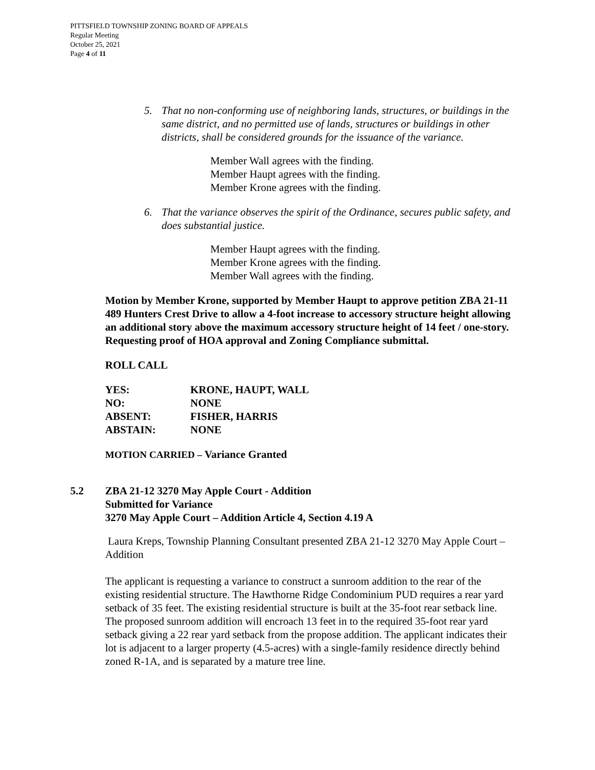PITTSFIELD TOWNSHIP ZONING BOARD OF APPEALS
Regular Meeting
October 25, 2021
Page 4 of 11
5. That no non-conforming use of neighboring lands, structures, or buildings in the same district, and no permitted use of lands, structures or buildings in other districts, shall be considered grounds for the issuance of the variance.
Member Wall agrees with the finding.
Member Haupt agrees with the finding.
Member Krone agrees with the finding.
6. That the variance observes the spirit of the Ordinance, secures public safety, and does substantial justice.
Member Haupt agrees with the finding.
Member Krone agrees with the finding.
Member Wall agrees with the finding.
Motion by Member Krone, supported by Member Haupt to approve petition ZBA 21-11 489 Hunters Crest Drive to allow a 4-foot increase to accessory structure height allowing an additional story above the maximum accessory structure height of 14 feet / one-story. Requesting proof of HOA approval and Zoning Compliance submittal.
ROLL CALL
| YES: | KRONE, HAUPT, WALL |
| NO: | NONE |
| ABSENT: | FISHER, HARRIS |
| ABSTAIN: | NONE |
MOTION CARRIED – Variance Granted
5.2 ZBA 21-12 3270 May Apple Court - Addition
Submitted for Variance
3270 May Apple Court – Addition Article 4, Section 4.19 A
Laura Kreps, Township Planning Consultant presented ZBA 21-12 3270 May Apple Court – Addition
The applicant is requesting a variance to construct a sunroom addition to the rear of the existing residential structure. The Hawthorne Ridge Condominium PUD requires a rear yard setback of 35 feet. The existing residential structure is built at the 35-foot rear setback line. The proposed sunroom addition will encroach 13 feet in to the required 35-foot rear yard setback giving a 22 rear yard setback from the propose addition. The applicant indicates their lot is adjacent to a larger property (4.5-acres) with a single-family residence directly behind zoned R-1A, and is separated by a mature tree line.